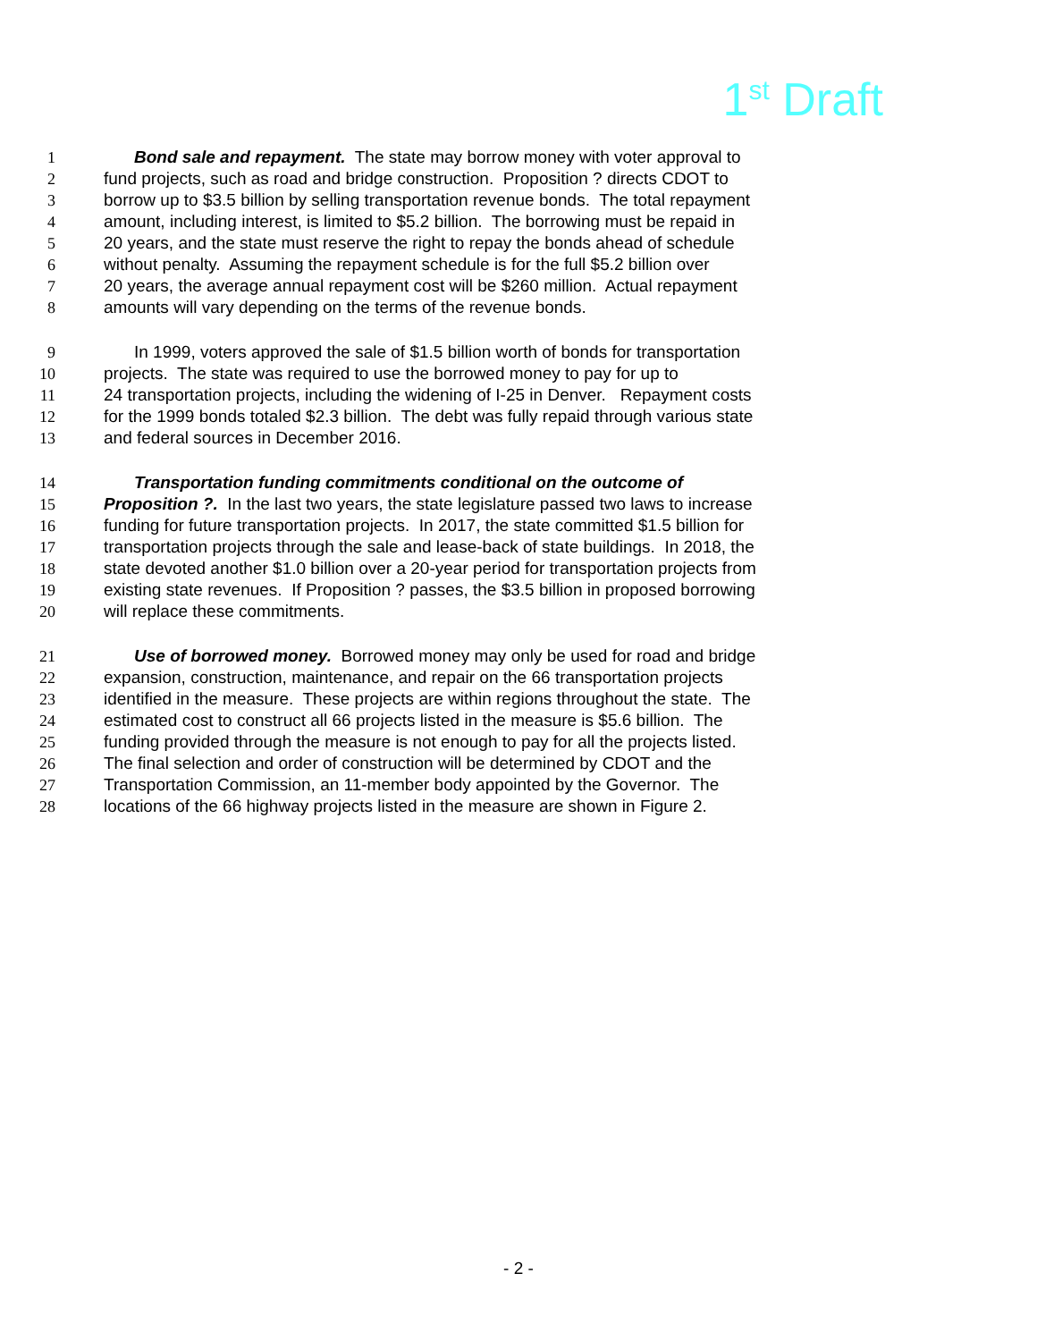1<sup>st</sup> Draft
1 Bond sale and repayment. The state may borrow money with voter approval to
2 fund projects, such as road and bridge construction. Proposition ? directs CDOT to
3 borrow up to $3.5 billion by selling transportation revenue bonds. The total repayment
4 amount, including interest, is limited to $5.2 billion. The borrowing must be repaid in
5 20 years, and the state must reserve the right to repay the bonds ahead of schedule
6 without penalty. Assuming the repayment schedule is for the full $5.2 billion over
7 20 years, the average annual repayment cost will be $260 million. Actual repayment
8 amounts will vary depending on the terms of the revenue bonds.
9 In 1999, voters approved the sale of $1.5 billion worth of bonds for transportation
10 projects. The state was required to use the borrowed money to pay for up to
11 24 transportation projects, including the widening of I-25 in Denver. Repayment costs
12 for the 1999 bonds totaled $2.3 billion. The debt was fully repaid through various state
13 and federal sources in December 2016.
14 Transportation funding commitments conditional on the outcome of
15 Proposition ?. In the last two years, the state legislature passed two laws to increase
16 funding for future transportation projects. In 2017, the state committed $1.5 billion for
17 transportation projects through the sale and lease-back of state buildings. In 2018, the
18 state devoted another $1.0 billion over a 20-year period for transportation projects from
19 existing state revenues. If Proposition ? passes, the $3.5 billion in proposed borrowing
20 will replace these commitments.
21 Use of borrowed money. Borrowed money may only be used for road and bridge
22 expansion, construction, maintenance, and repair on the 66 transportation projects
23 identified in the measure. These projects are within regions throughout the state. The
24 estimated cost to construct all 66 projects listed in the measure is $5.6 billion. The
25 funding provided through the measure is not enough to pay for all the projects listed.
26 The final selection and order of construction will be determined by CDOT and the
27 Transportation Commission, an 11-member body appointed by the Governor. The
28 locations of the 66 highway projects listed in the measure are shown in Figure 2.
- 2 -